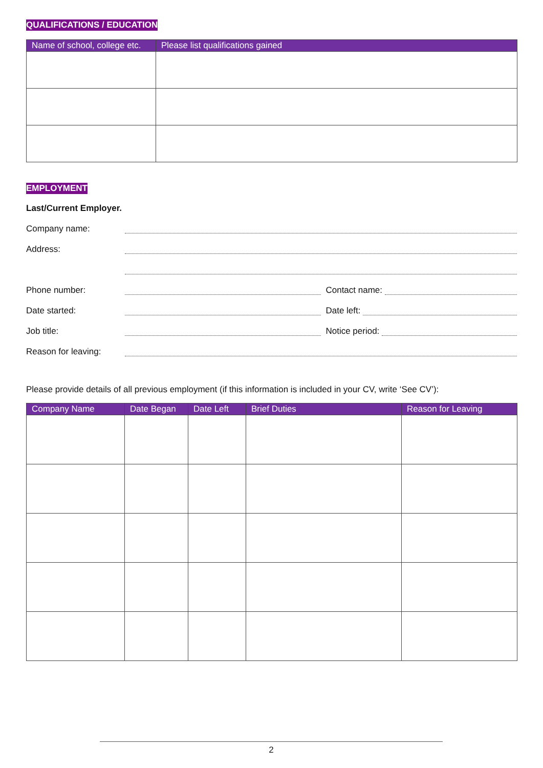QUALIFICATIONS / EDUCATION
| Name of school, college etc. | Please list qualifications gained |
| --- | --- |
EMPLOYMENT
Last/Current Employer.
Company name:
Address:
Phone number: Contact name:
Date started: Date left:
Job title: Notice period:
Reason for leaving:
Please provide details of all previous employment (if this information is included in your CV, write ‘See CV’):
| Company Name | Date Began | Date Left | Brief Duties | Reason for Leaving |
| --- | --- | --- | --- | --- |
2